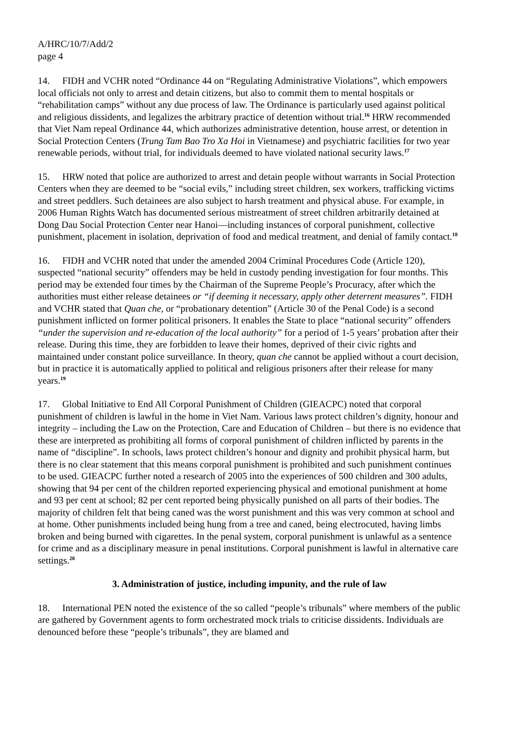A/HRC/10/7/Add/2
page 4
14. FIDH and VCHR noted “Ordinance 44 on “Regulating Administrative Violations”, which empowers local officials not only to arrest and detain citizens, but also to commit them to mental hospitals or “rehabilitation camps” without any due process of law. The Ordinance is particularly used against political and religious dissidents, and legalizes the arbitrary practice of detention without trial.<sup>16</sup> HRW recommended that Viet Nam repeal Ordinance 44, which authorizes administrative detention, house arrest, or detention in Social Protection Centers (Trung Tam Bao Tro Xa Hoi in Vietnamese) and psychiatric facilities for two year renewable periods, without trial, for individuals deemed to have violated national security laws.<sup>17</sup>
15. HRW noted that police are authorized to arrest and detain people without warrants in Social Protection Centers when they are deemed to be “social evils,” including street children, sex workers, trafficking victims and street peddlers. Such detainees are also subject to harsh treatment and physical abuse. For example, in 2006 Human Rights Watch has documented serious mistreatment of street children arbitrarily detained at Dong Dau Social Protection Center near Hanoi—including instances of corporal punishment, collective punishment, placement in isolation, deprivation of food and medical treatment, and denial of family contact.<sup>18</sup>
16. FIDH and VCHR noted that under the amended 2004 Criminal Procedures Code (Article 120), suspected “national security” offenders may be held in custody pending investigation for four months. This period may be extended four times by the Chairman of the Supreme People’s Procuracy, after which the authorities must either release detainees or “if deeming it necessary, apply other deterrent measures”. FIDH and VCHR stated that Quan che, or “probationary detention” (Article 30 of the Penal Code) is a second punishment inflicted on former political prisoners. It enables the State to place “national security” offenders “under the supervision and re-education of the local authority” for a period of 1-5 years’ probation after their release. During this time, they are forbidden to leave their homes, deprived of their civic rights and maintained under constant police surveillance. In theory, quan che cannot be applied without a court decision, but in practice it is automatically applied to political and religious prisoners after their release for many years.<sup>19</sup>
17. Global Initiative to End All Corporal Punishment of Children (GIEACPC) noted that corporal punishment of children is lawful in the home in Viet Nam. Various laws protect children’s dignity, honour and integrity – including the Law on the Protection, Care and Education of Children – but there is no evidence that these are interpreted as prohibiting all forms of corporal punishment of children inflicted by parents in the name of “discipline”. In schools, laws protect children’s honour and dignity and prohibit physical harm, but there is no clear statement that this means corporal punishment is prohibited and such punishment continues to be used. GIEACPC further noted a research of 2005 into the experiences of 500 children and 300 adults, showing that 94 per cent of the children reported experiencing physical and emotional punishment at home and 93 per cent at school; 82 per cent reported being physically punished on all parts of their bodies. The majority of children felt that being caned was the worst punishment and this was very common at school and at home. Other punishments included being hung from a tree and caned, being electrocuted, having limbs broken and being burned with cigarettes. In the penal system, corporal punishment is unlawful as a sentence for crime and as a disciplinary measure in penal institutions. Corporal punishment is lawful in alternative care settings.<sup>20</sup>
3. Administration of justice, including impunity, and the rule of law
18. International PEN noted the existence of the so called “people’s tribunals” where members of the public are gathered by Government agents to form orchestrated mock trials to criticise dissidents. Individuals are denounced before these “people’s tribunals”, they are blamed and